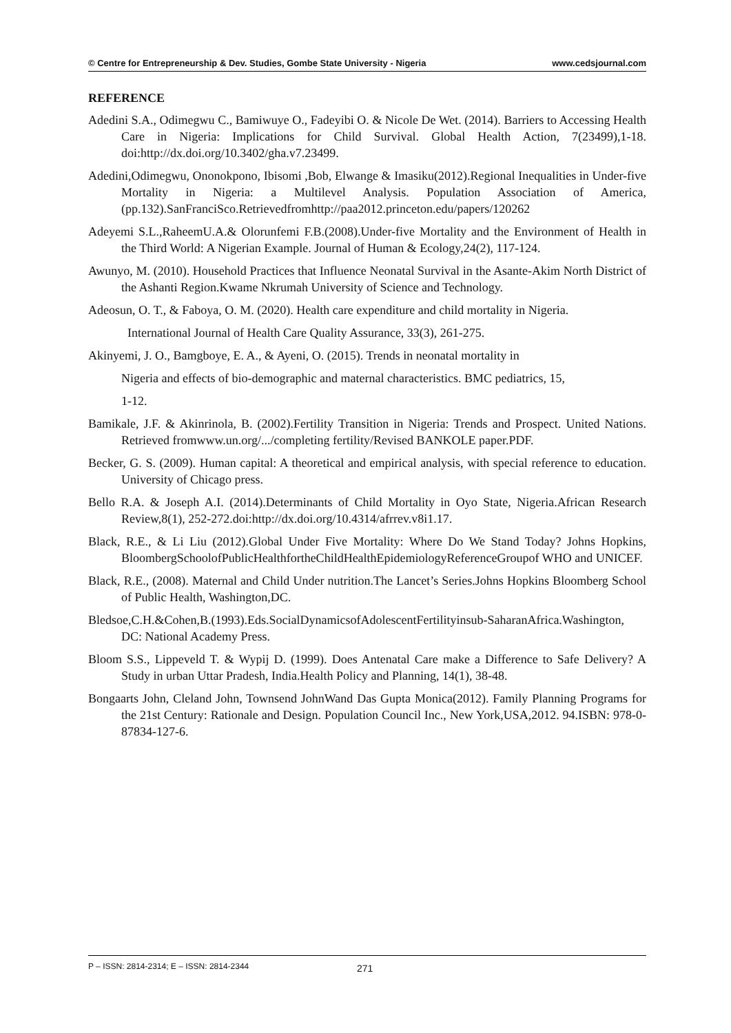© Centre for Entrepreneurship & Dev. Studies, Gombe State University - Nigeria www.cedsjournal.com
REFERENCE
Adedini S.A., Odimegwu C., Bamiwuye O., Fadeyibi O. & Nicole De Wet. (2014). Barriers to Accessing Health Care in Nigeria: Implications for Child Survival. Global Health Action, 7(23499),1-18. doi:http://dx.doi.org/10.3402/gha.v7.23499.
Adedini,Odimegwu, Ononokpono, Ibisomi ,Bob, Elwange & Imasiku(2012).Regional Inequalities in Under-five Mortality in Nigeria: a Multilevel Analysis. Population Association of America,(pp.132).SanFranciSco.Retrievedfromhttp://paa2012.princeton.edu/papers/120262
Adeyemi S.L.,RaheemU.A.& Olorunfemi F.B.(2008).Under-five Mortality and the Environment of Health in the Third World: A Nigerian Example. Journal of Human & Ecology,24(2), 117-124.
Awunyo, M. (2010). Household Practices that Influence Neonatal Survival in the Asante-Akim North District of the Ashanti Region.Kwame Nkrumah University of Science and Technology.
Adeosun, O. T., & Faboya, O. M. (2020). Health care expenditure and child mortality in Nigeria.
International Journal of Health Care Quality Assurance, 33(3), 261-275.
Akinyemi, J. O., Bamgboye, E. A., & Ayeni, O. (2015). Trends in neonatal mortality in
Nigeria and effects of bio-demographic and maternal characteristics. BMC pediatrics, 15,
1-12.
Bamikale, J.F. & Akinrinola, B. (2002).Fertility Transition in Nigeria: Trends and Prospect. United Nations. Retrieved fromwww.un.org/.../completing fertility/Revised BANKOLE paper.PDF.
Becker, G. S. (2009). Human capital: A theoretical and empirical analysis, with special reference to education. University of Chicago press.
Bello R.A. & Joseph A.I. (2014).Determinants of Child Mortality in Oyo State, Nigeria.African Research Review,8(1), 252-272.doi:http://dx.doi.org/10.4314/afrrev.v8i1.17.
Black, R.E., & Li Liu (2012).Global Under Five Mortality: Where Do We Stand Today? Johns Hopkins, BloombergSchoolofPublicHealthfortheChildHealthEpidemiologyReferenceGroupof WHO and UNICEF.
Black, R.E., (2008). Maternal and Child Under nutrition.The Lancet’s Series.Johns Hopkins Bloomberg School of Public Health, Washington,DC.
Bledsoe,C.H.&Cohen,B.(1993).Eds.SocialDynamicsofAdolescentFertilityinsub-SaharanAfrica.Washington, DC: National Academy Press.
Bloom S.S., Lippeveld T. & Wypij D. (1999). Does Antenatal Care make a Difference to Safe Delivery? A Study in urban Uttar Pradesh, India.Health Policy and Planning, 14(1), 38-48.
Bongaarts John, Cleland John, Townsend JohnWand Das Gupta Monica(2012). Family Planning Programs for the 21st Century: Rationale and Design. Population Council Inc., New York,USA,2012. 94.ISBN: 978-0-87834-127-6.
P – ISSN: 2814-2314; E – ISSN: 2814-2344 271